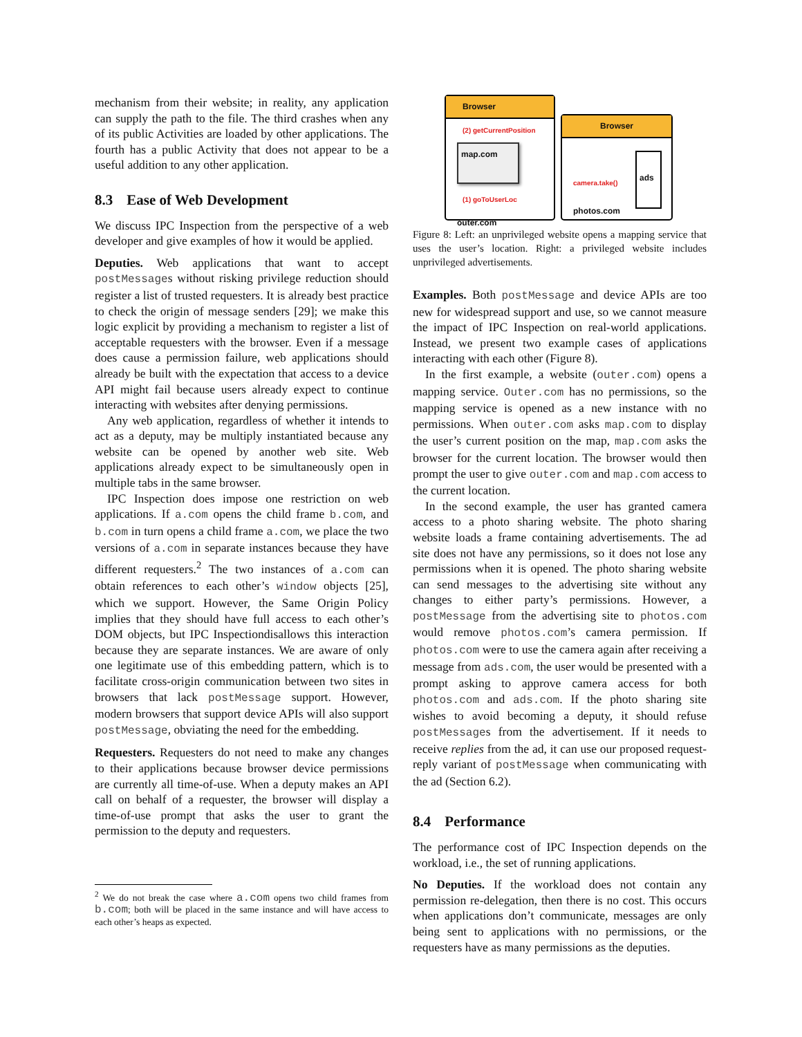mechanism from their website; in reality, any application can supply the path to the file. The third crashes when any of its public Activities are loaded by other applications. The fourth has a public Activity that does not appear to be a useful addition to any other application.
8.3 Ease of Web Development
We discuss IPC Inspection from the perspective of a web developer and give examples of how it would be applied.
Deputies. Web applications that want to accept postMessages without risking privilege reduction should register a list of trusted requesters. It is already best practice to check the origin of message senders [29]; we make this logic explicit by providing a mechanism to register a list of acceptable requesters with the browser. Even if a message does cause a permission failure, web applications should already be built with the expectation that access to a device API might fail because users already expect to continue interacting with websites after denying permissions.
Any web application, regardless of whether it intends to act as a deputy, may be multiply instantiated because any website can be opened by another web site. Web applications already expect to be simultaneously open in multiple tabs in the same browser.
IPC Inspection does impose one restriction on web applications. If a.com opens the child frame b.com, and b.com in turn opens a child frame a.com, we place the two versions of a.com in separate instances because they have different requesters.<sup>2</sup> The two instances of a.com can obtain references to each other’s window objects [25], which we support. However, the Same Origin Policy implies that they should have full access to each other’s DOM objects, but IPC Inspectiondisallows this interaction because they are separate instances. We are aware of only one legitimate use of this embedding pattern, which is to facilitate cross-origin communication between two sites in browsers that lack postMessage support. However, modern browsers that support device APIs will also support postMessage, obviating the need for the embedding.
Requesters. Requesters do not need to make any changes to their applications because browser device permissions are currently all time-of-use. When a deputy makes an API call on behalf of a requester, the browser will display a time-of-use prompt that asks the user to grant the permission to the deputy and requesters.
<sup>2</sup> We do not break the case where a.com opens two child frames from b.com; both will be placed in the same instance and will have access to each other’s heaps as expected.
Browser
(2) getCurrentPosition
map.com
(1) goToUserLoc
outer.com
Browser
camera.take()
photos.com
ads
Figure 8: Left: an unprivileged website opens a mapping service that uses the user’s location. Right: a privileged website includes unprivileged advertisements.
Examples. Both postMessage and device APIs are too new for widespread support and use, so we cannot measure the impact of IPC Inspection on real-world applications. Instead, we present two example cases of applications interacting with each other (Figure 8).
In the first example, a website (outer.com) opens a mapping service. Outer.com has no permissions, so the mapping service is opened as a new instance with no permissions. When outer.com asks map.com to display the user’s current position on the map, map.com asks the browser for the current location. The browser would then prompt the user to give outer.com and map.com access to the current location.
In the second example, the user has granted camera access to a photo sharing website. The photo sharing website loads a frame containing advertisements. The ad site does not have any permissions, so it does not lose any permissions when it is opened. The photo sharing website can send messages to the advertising site without any changes to either party’s permissions. However, a postMessage from the advertising site to photos.com would remove photos.com’s camera permission. If photos.com were to use the camera again after receiving a message from ads.com, the user would be presented with a prompt asking to approve camera access for both photos.com and ads.com. If the photo sharing site wishes to avoid becoming a deputy, it should refuse postMessages from the advertisement. If it needs to receive replies from the ad, it can use our proposed request-reply variant of postMessage when communicating with the ad (Section 6.2).
8.4 Performance
The performance cost of IPC Inspection depends on the workload, i.e., the set of running applications.
No Deputies. If the workload does not contain any permission re-delegation, then there is no cost. This occurs when applications don’t communicate, messages are only being sent to applications with no permissions, or the requesters have as many permissions as the deputies.